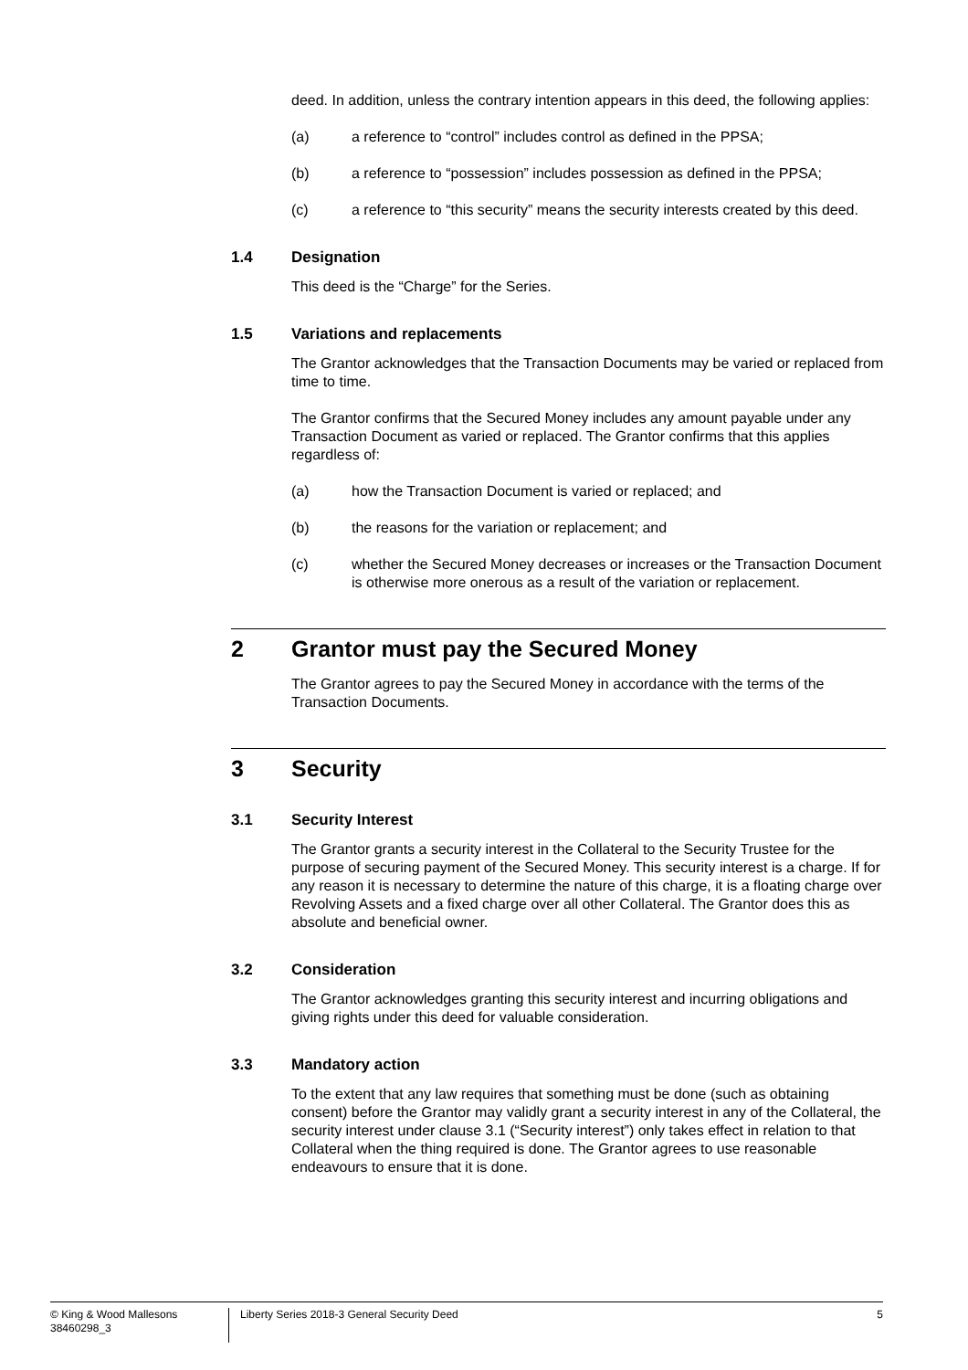deed. In addition, unless the contrary intention appears in this deed, the following applies:
(a) a reference to “control” includes control as defined in the PPSA;
(b) a reference to “possession” includes possession as defined in the PPSA;
(c) a reference to “this security” means the security interests created by this deed.
1.4 Designation
This deed is the “Charge” for the Series.
1.5 Variations and replacements
The Grantor acknowledges that the Transaction Documents may be varied or replaced from time to time.
The Grantor confirms that the Secured Money includes any amount payable under any Transaction Document as varied or replaced. The Grantor confirms that this applies regardless of:
(a) how the Transaction Document is varied or replaced; and
(b) the reasons for the variation or replacement; and
(c) whether the Secured Money decreases or increases or the Transaction Document is otherwise more onerous as a result of the variation or replacement.
2 Grantor must pay the Secured Money
The Grantor agrees to pay the Secured Money in accordance with the terms of the Transaction Documents.
3 Security
3.1 Security Interest
The Grantor grants a security interest in the Collateral to the Security Trustee for the purpose of securing payment of the Secured Money. This security interest is a charge. If for any reason it is necessary to determine the nature of this charge, it is a floating charge over Revolving Assets and a fixed charge over all other Collateral. The Grantor does this as absolute and beneficial owner.
3.2 Consideration
The Grantor acknowledges granting this security interest and incurring obligations and giving rights under this deed for valuable consideration.
3.3 Mandatory action
To the extent that any law requires that something must be done (such as obtaining consent) before the Grantor may validly grant a security interest in any of the Collateral, the security interest under clause 3.1 (“Security interest”) only takes effect in relation to that Collateral when the thing required is done. The Grantor agrees to use reasonable endeavours to ensure that it is done.
© King & Wood Mallesons
38460298_3
Liberty Series 2018-3 General Security Deed
5